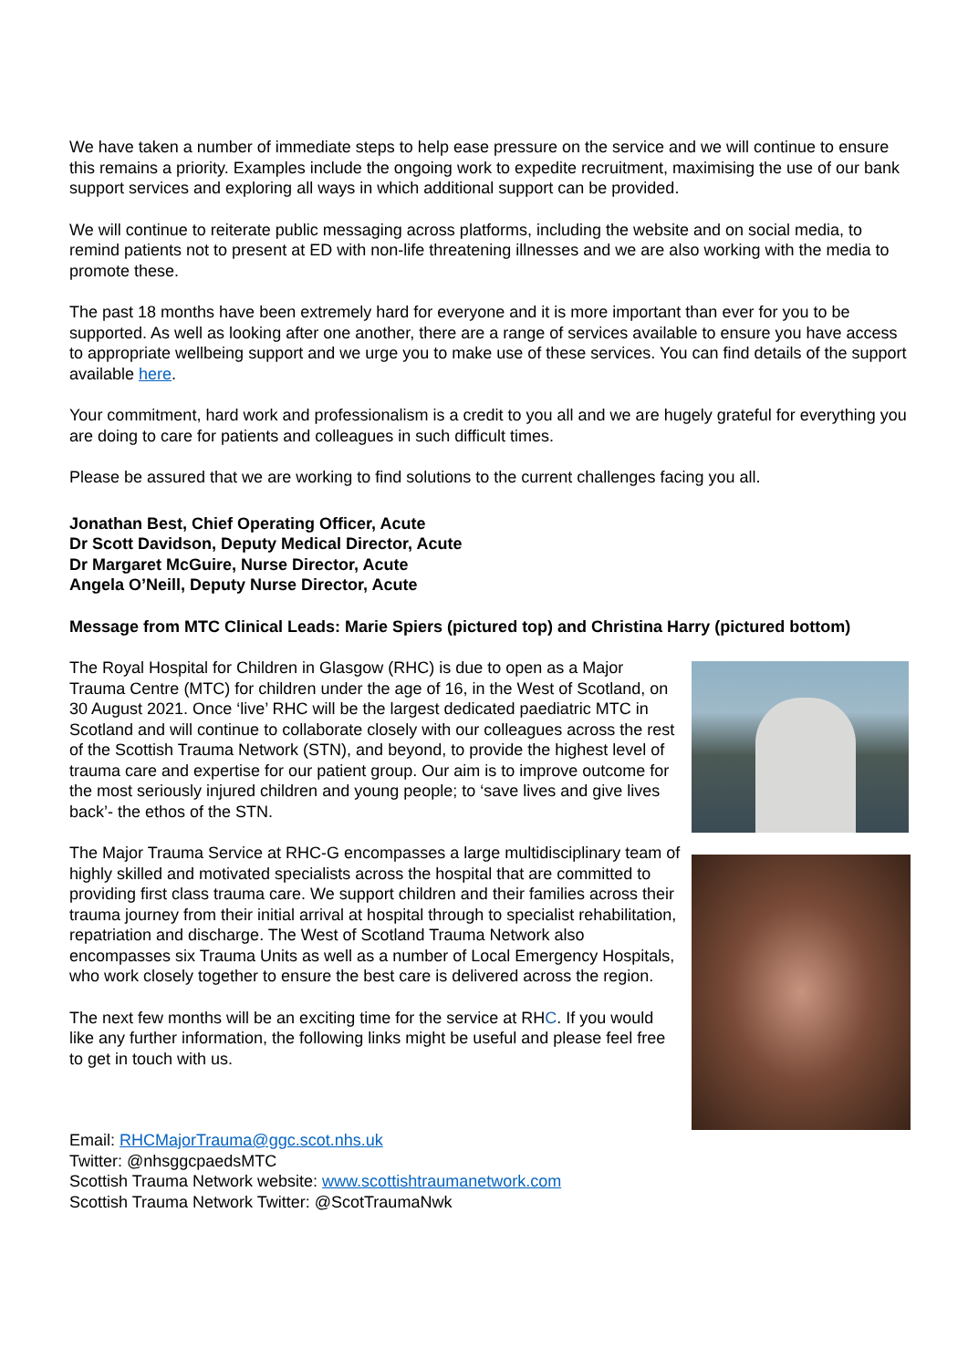We have taken a number of immediate steps to help ease pressure on the service and we will continue to ensure this remains a priority. Examples include the ongoing work to expedite recruitment, maximising the use of our bank support services and exploring all ways in which additional support can be provided.
We will continue to reiterate public messaging across platforms, including the website and on social media, to remind patients not to present at ED with non-life threatening illnesses and we are also working with the media to promote these.
The past 18 months have been extremely hard for everyone and it is more important than ever for you to be supported. As well as looking after one another, there are a range of services available to ensure you have access to appropriate wellbeing support and we urge you to make use of these services. You can find details of the support available here.
Your commitment, hard work and professionalism is a credit to you all and we are hugely grateful for everything you are doing to care for patients and colleagues in such difficult times.
Please be assured that we are working to find solutions to the current challenges facing you all.
Jonathan Best, Chief Operating Officer, Acute
Dr Scott Davidson, Deputy Medical Director, Acute
Dr Margaret McGuire, Nurse Director, Acute
Angela O’Neill, Deputy Nurse Director, Acute
Message from MTC Clinical Leads: Marie Spiers (pictured top) and Christina Harry (pictured bottom)
The Royal Hospital for Children in Glasgow (RHC) is due to open as a Major Trauma Centre (MTC) for children under the age of 16, in the West of Scotland, on 30 August 2021. Once ‘live’ RHC will be the largest dedicated paediatric MTC in Scotland and will continue to collaborate closely with our colleagues across the rest of the Scottish Trauma Network (STN), and beyond, to provide the highest level of trauma care and expertise for our patient group. Our aim is to improve outcome for the most seriously injured children and young people; to ‘save lives and give lives back’- the ethos of the STN.
The Major Trauma Service at RHC-G encompasses a large multidisciplinary team of highly skilled and motivated specialists across the hospital that are committed to providing first class trauma care. We support children and their families across their trauma journey from their initial arrival at hospital through to specialist rehabilitation, repatriation and discharge. The West of Scotland Trauma Network also encompasses six Trauma Units as well as a number of Local Emergency Hospitals, who work closely together to ensure the best care is delivered across the region.
The next few months will be an exciting time for the service at RHC. If you would like any further information, the following links might be useful and please feel free to get in touch with us.
Email: RHCMajorTrauma@ggc.scot.nhs.uk
Twitter: @nhsggcpaedsMTC
Scottish Trauma Network website: www.scottishtraumanetwork.com
Scottish Trauma Network Twitter: @ScotTraumaNwk